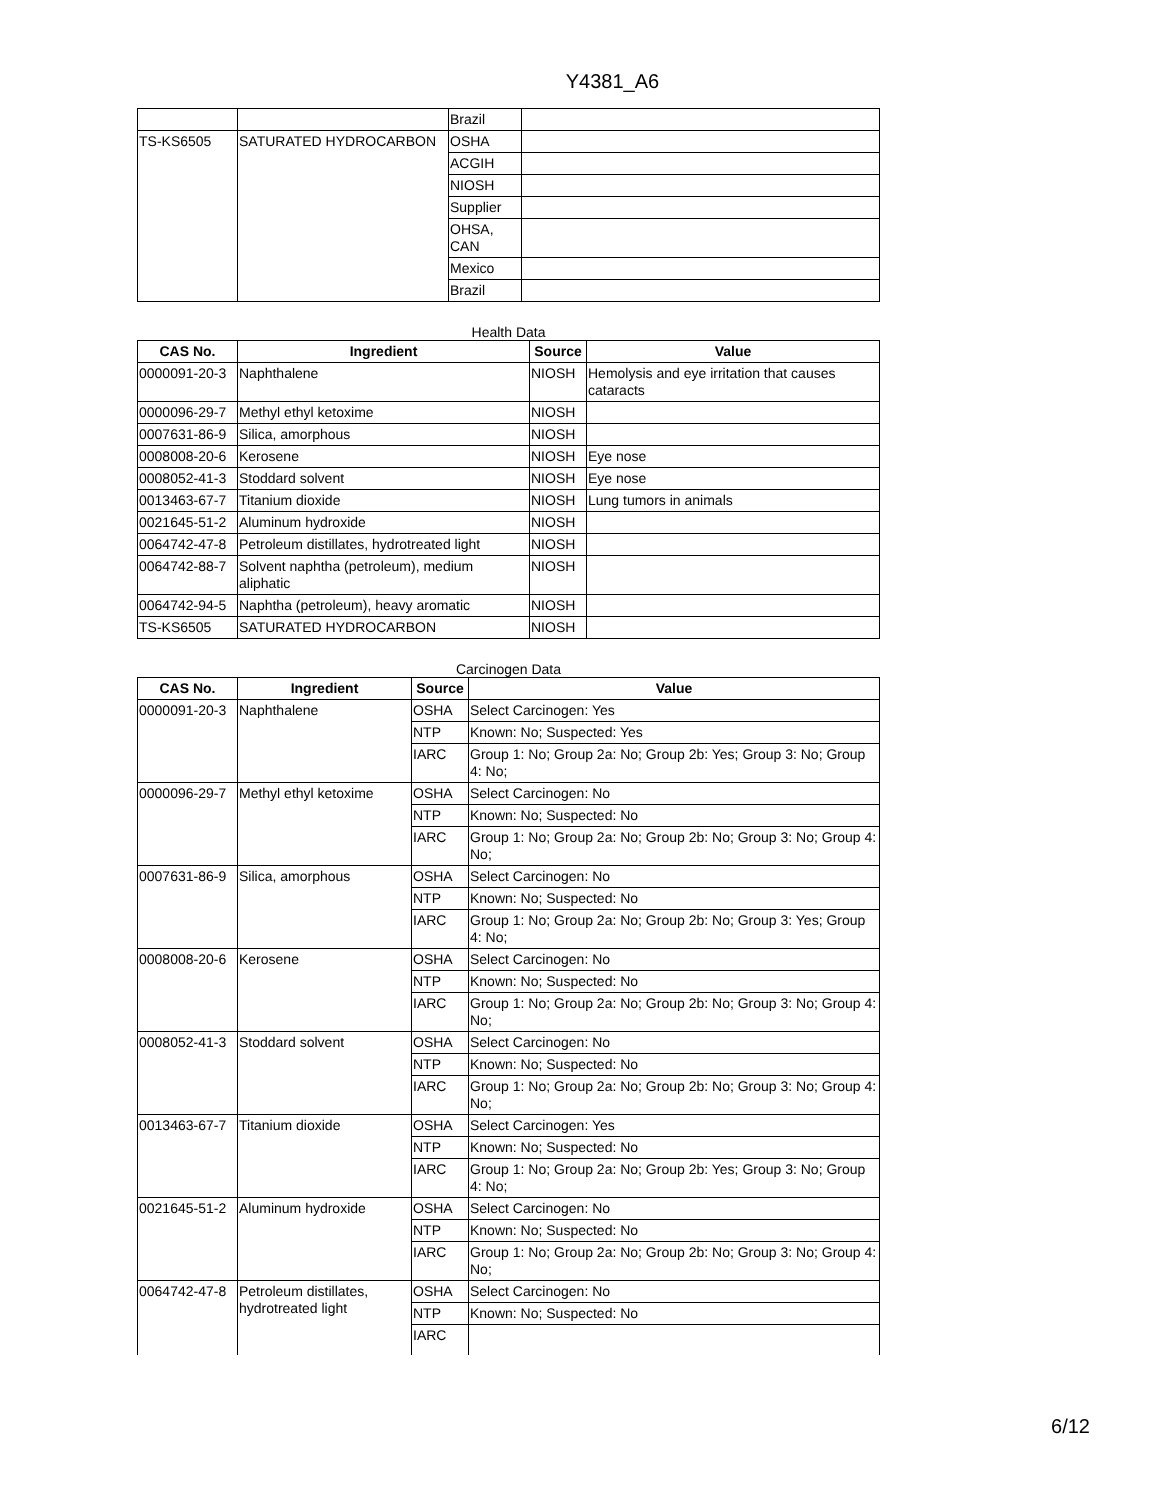Y4381_A6
| | | Brazil | |
| TS-KS6505 | SATURATED HYDROCARBON | OSHA | |
| | | ACGIH | |
| | | NIOSH | |
| | | Supplier | |
| | | OHSA, CAN | |
| | | Mexico | |
| | | Brazil | |
Health Data
| CAS No. | Ingredient | Source | Value |
| --- | --- | --- | --- |
| 0000091-20-3 | Naphthalene | NIOSH | Hemolysis and eye irritation that causes cataracts |
| 0000096-29-7 | Methyl ethyl ketoxime | NIOSH | |
| 0007631-86-9 | Silica, amorphous | NIOSH | |
| 0008008-20-6 | Kerosene | NIOSH | Eye nose |
| 0008052-41-3 | Stoddard solvent | NIOSH | Eye nose |
| 0013463-67-7 | Titanium dioxide | NIOSH | Lung tumors in animals |
| 0021645-51-2 | Aluminum hydroxide | NIOSH | |
| 0064742-47-8 | Petroleum distillates, hydrotreated light | NIOSH | |
| 0064742-88-7 | Solvent naphtha (petroleum), medium aliphatic | NIOSH | |
| 0064742-94-5 | Naphtha (petroleum), heavy aromatic | NIOSH | |
| TS-KS6505 | SATURATED HYDROCARBON | NIOSH | |
Carcinogen Data
| CAS No. | Ingredient | Source | Value |
| --- | --- | --- | --- |
| 0000091-20-3 | Naphthalene | OSHA | Select Carcinogen: Yes |
| | | NTP | Known: No; Suspected: Yes |
| | | IARC | Group 1: No; Group 2a: No; Group 2b: Yes; Group 3: No; Group 4: No; |
| 0000096-29-7 | Methyl ethyl ketoxime | OSHA | Select Carcinogen: No |
| | | NTP | Known: No; Suspected: No |
| | | IARC | Group 1: No; Group 2a: No; Group 2b: No; Group 3: No; Group 4: No; |
| 0007631-86-9 | Silica, amorphous | OSHA | Select Carcinogen: No |
| | | NTP | Known: No; Suspected: No |
| | | IARC | Group 1: No; Group 2a: No; Group 2b: No; Group 3: Yes; Group 4: No; |
| 0008008-20-6 | Kerosene | OSHA | Select Carcinogen: No |
| | | NTP | Known: No; Suspected: No |
| | | IARC | Group 1: No; Group 2a: No; Group 2b: No; Group 3: No; Group 4: No; |
| 0008052-41-3 | Stoddard solvent | OSHA | Select Carcinogen: No |
| | | NTP | Known: No; Suspected: No |
| | | IARC | Group 1: No; Group 2a: No; Group 2b: No; Group 3: No; Group 4: No; |
| 0013463-67-7 | Titanium dioxide | OSHA | Select Carcinogen: Yes |
| | | NTP | Known: No; Suspected: No |
| | | IARC | Group 1: No; Group 2a: No; Group 2b: Yes; Group 3: No; Group 4: No; |
| 0021645-51-2 | Aluminum hydroxide | OSHA | Select Carcinogen: No |
| | | NTP | Known: No; Suspected: No |
| | | IARC | Group 1: No; Group 2a: No; Group 2b: No; Group 3: No; Group 4: No; |
| 0064742-47-8 | Petroleum distillates, hydrotreated light | OSHA | Select Carcinogen: No |
| | | NTP | Known: No; Suspected: No |
| | | IARC | |
6/12